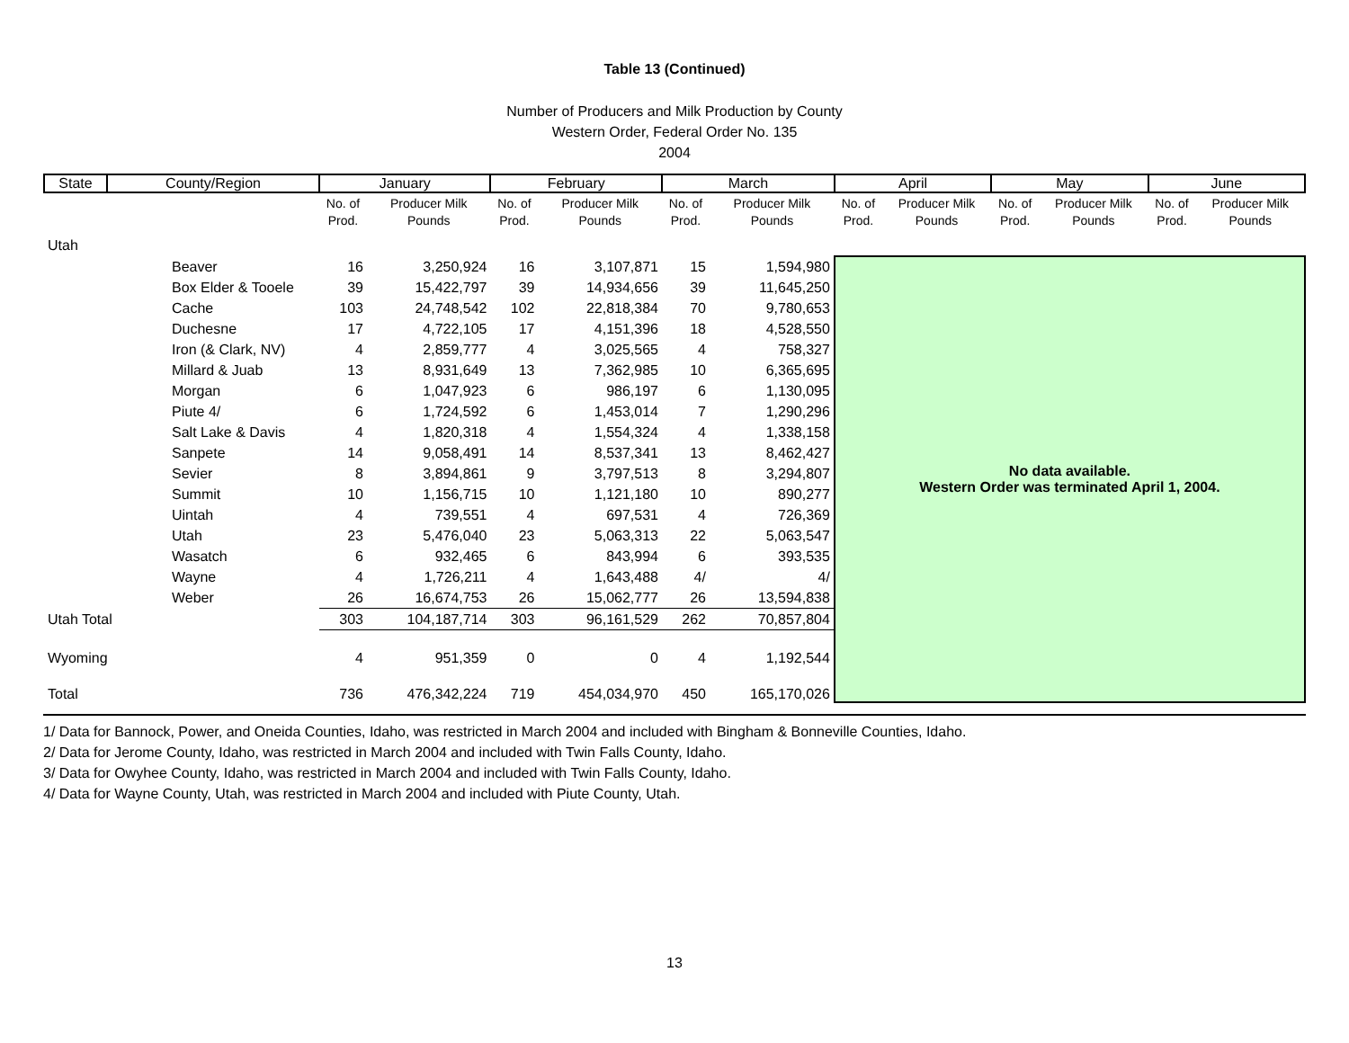Table 13 (Continued)
Number of Producers and Milk Production by County
Western Order, Federal Order No. 135
2004
| State | County/Region | January | | February | | March | | April | | May | | June | |
| --- | --- | --- | --- | --- | --- | --- | --- | --- | --- | --- | --- | --- | --- |
| | | No. of Prod. | Producer Milk Pounds | No. of Prod. | Producer Milk Pounds | No. of Prod. | Producer Milk Pounds | No. of Prod. | Producer Milk Pounds | No. of Prod. | Producer Milk Pounds | No. of Prod. | Producer Milk Pounds |
| Utah | | | | | | | | | | | | | |
| | Beaver | 16 | 3,250,924 | 16 | 3,107,871 | 15 | 1,594,980 | No data available. Western Order was terminated April 1, 2004. | | | | | |
| | Box Elder & Tooele | 39 | 15,422,797 | 39 | 14,934,656 | 39 | 11,645,250 | | | | | | |
| | Cache | 103 | 24,748,542 | 102 | 22,818,384 | 70 | 9,780,653 | | | | | | |
| | Duchesne | 17 | 4,722,105 | 17 | 4,151,396 | 18 | 4,528,550 | | | | | | |
| | Iron (& Clark, NV) | 4 | 2,859,777 | 4 | 3,025,565 | 4 | 758,327 | | | | | | |
| | Millard & Juab | 13 | 8,931,649 | 13 | 7,362,985 | 10 | 6,365,695 | | | | | | |
| | Morgan | 6 | 1,047,923 | 6 | 986,197 | 6 | 1,130,095 | | | | | | |
| | Piute 4/ | 6 | 1,724,592 | 6 | 1,453,014 | 7 | 1,290,296 | | | | | | |
| | Salt Lake & Davis | 4 | 1,820,318 | 4 | 1,554,324 | 4 | 1,338,158 | | | | | | |
| | Sanpete | 14 | 9,058,491 | 14 | 8,537,341 | 13 | 8,462,427 | | | | | | |
| | Sevier | 8 | 3,894,861 | 9 | 3,797,513 | 8 | 3,294,807 | | | | | | |
| | Summit | 10 | 1,156,715 | 10 | 1,121,180 | 10 | 890,277 | | | | | | |
| | Uintah | 4 | 739,551 | 4 | 697,531 | 4 | 726,369 | | | | | | |
| | Utah | 23 | 5,476,040 | 23 | 5,063,313 | 22 | 5,063,547 | | | | | | |
| | Wasatch | 6 | 932,465 | 6 | 843,994 | 6 | 393,535 | | | | | | |
| | Wayne | 4 | 1,726,211 | 4 | 1,643,488 | 4/ | 4/ | | | | | | |
| | Weber | 26 | 16,674,753 | 26 | 15,062,777 | 26 | 13,594,838 | | | | | | |
| Utah Total | | 303 | 104,187,714 | 303 | 96,161,529 | 262 | 70,857,804 | | | | | | |
| Wyoming | | 4 | 951,359 | 0 | 0 | 4 | 1,192,544 | | | | | | |
| Total | | 736 | 476,342,224 | 719 | 454,034,970 | 450 | 165,170,026 | | | | | | |
1/ Data for Bannock, Power, and Oneida Counties, Idaho, was restricted in March 2004 and included with Bingham & Bonneville Counties, Idaho.
2/ Data for Jerome County, Idaho, was restricted in March 2004 and included with Twin Falls County, Idaho.
3/ Data for Owyhee County, Idaho, was restricted in March 2004 and included with Twin Falls County, Idaho.
4/ Data for Wayne County, Utah, was restricted in March 2004 and included with Piute County, Utah.
13